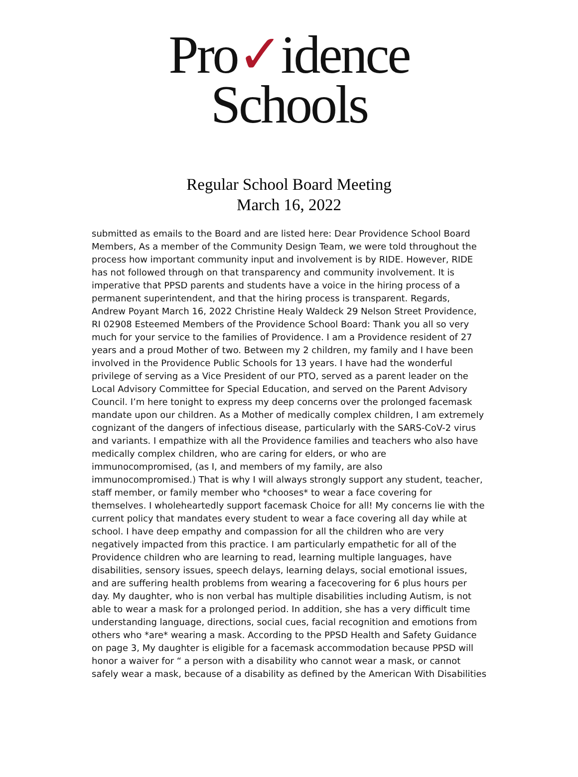Pro✓idence
Schools
Regular School Board Meeting
March 16, 2022
submitted as emails to the Board and are listed here: Dear Providence School Board
Members, As a member of the Community Design Team, we were told throughout the
process how important community input and involvement is by RIDE. However, RIDE
has not followed through on that transparency and community involvement. It is
imperative that PPSD parents and students have a voice in the hiring process of a
permanent superintendent, and that the hiring process is transparent. Regards,
Andrew Poyant March 16, 2022 Christine Healy Waldeck 29 Nelson Street Providence,
RI 02908 Esteemed Members of the Providence School Board: Thank you all so very
much for your service to the families of Providence. I am a Providence resident of 27
years and a proud Mother of two. Between my 2 children, my family and I have been
involved in the Providence Public Schools for 13 years. I have had the wonderful
privilege of serving as a Vice President of our PTO, served as a parent leader on the
Local Advisory Committee for Special Education, and served on the Parent Advisory
Council. I’m here tonight to express my deep concerns over the prolonged facemask
mandate upon our children. As a Mother of medically complex children, I am extremely
cognizant of the dangers of infectious disease, particularly with the SARS-CoV-2 virus
and variants. I empathize with all the Providence families and teachers who also have
medically complex children, who are caring for elders, or who are
immunocompromised, (as I, and members of my family, are also
immunocompromised.) That is why I will always strongly support any student, teacher,
staff member, or family member who *chooses* to wear a face covering for
themselves. I wholeheartedly support facemask Choice for all! My concerns lie with the
current policy that mandates every student to wear a face covering all day while at
school. I have deep empathy and compassion for all the children who are very
negatively impacted from this practice. I am particularly empathetic for all of the
Providence children who are learning to read, learning multiple languages, have
disabilities, sensory issues, speech delays, learning delays, social emotional issues,
and are suffering health problems from wearing a facecovering for 6 plus hours per
day. My daughter, who is non verbal has multiple disabilities including Autism, is not
able to wear a mask for a prolonged period. In addition, she has a very difficult time
understanding language, directions, social cues, facial recognition and emotions from
others who *are* wearing a mask. According to the PPSD Health and Safety Guidance
on page 3, My daughter is eligible for a facemask accommodation because PPSD will
honor a waiver for “ a person with a disability who cannot wear a mask, or cannot
safely wear a mask, because of a disability as defined by the American With Disabilities